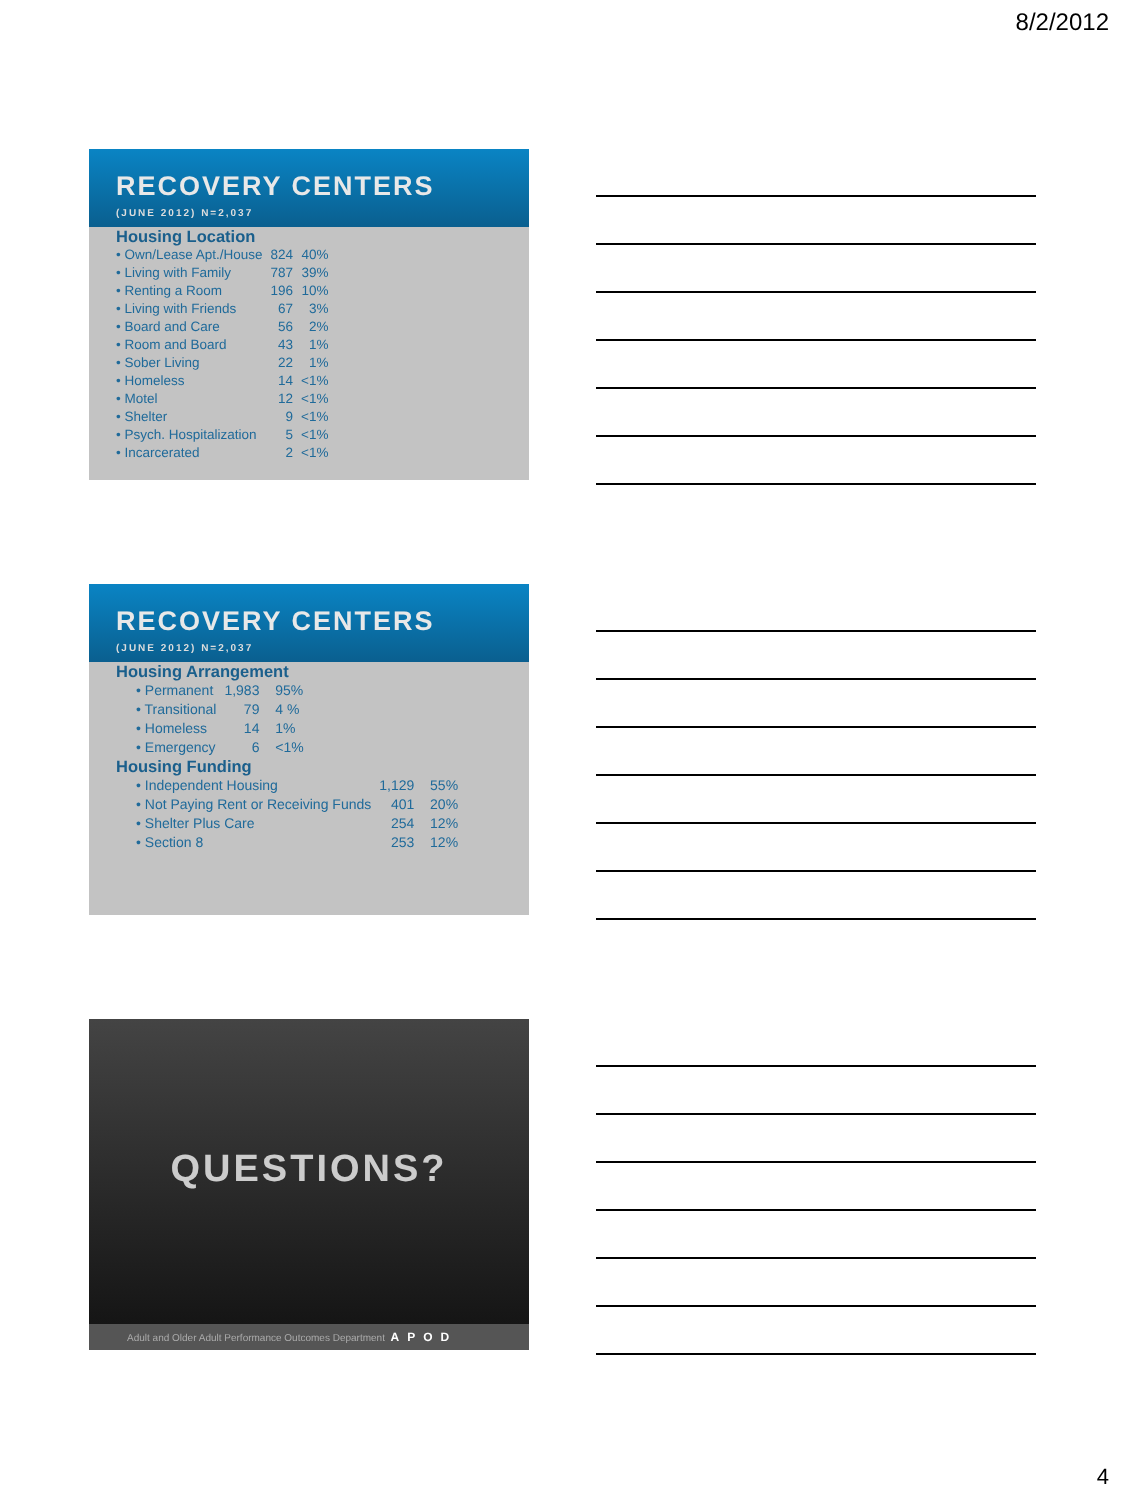8/2/2012
RECOVERY CENTERS
(JUNE 2012) N=2,037
Housing Location
| • Own/Lease Apt./House | 824 | 40% |
| • Living with Family | 787 | 39% |
| • Renting a Room | 196 | 10% |
| • Living with Friends | 67 | 3% |
| • Board and Care | 56 | 2% |
| • Room and Board | 43 | 1% |
| • Sober Living | 22 | 1% |
| • Homeless | 14 | <1% |
| • Motel | 12 | <1% |
| • Shelter | 9 | <1% |
| • Psych. Hospitalization | 5 | <1% |
| • Incarcerated | 2 | <1% |
RECOVERY CENTERS
(JUNE 2012) N=2,037
Housing Arrangement
| • Permanent | 1,983 | 95% |
| • Transitional | 79 | 4 % |
| • Homeless | 14 | 1% |
| • Emergency | 6 | <1% |
Housing Funding
| • Independent Housing | 1,129 | 55% |
| • Not Paying Rent or Receiving Funds | 401 | 20% |
| • Shelter Plus Care | 254 | 12% |
| • Section 8 | 253 | 12% |
QUESTIONS?
Adult and Older Adult Performance Outcomes Department APOD
4